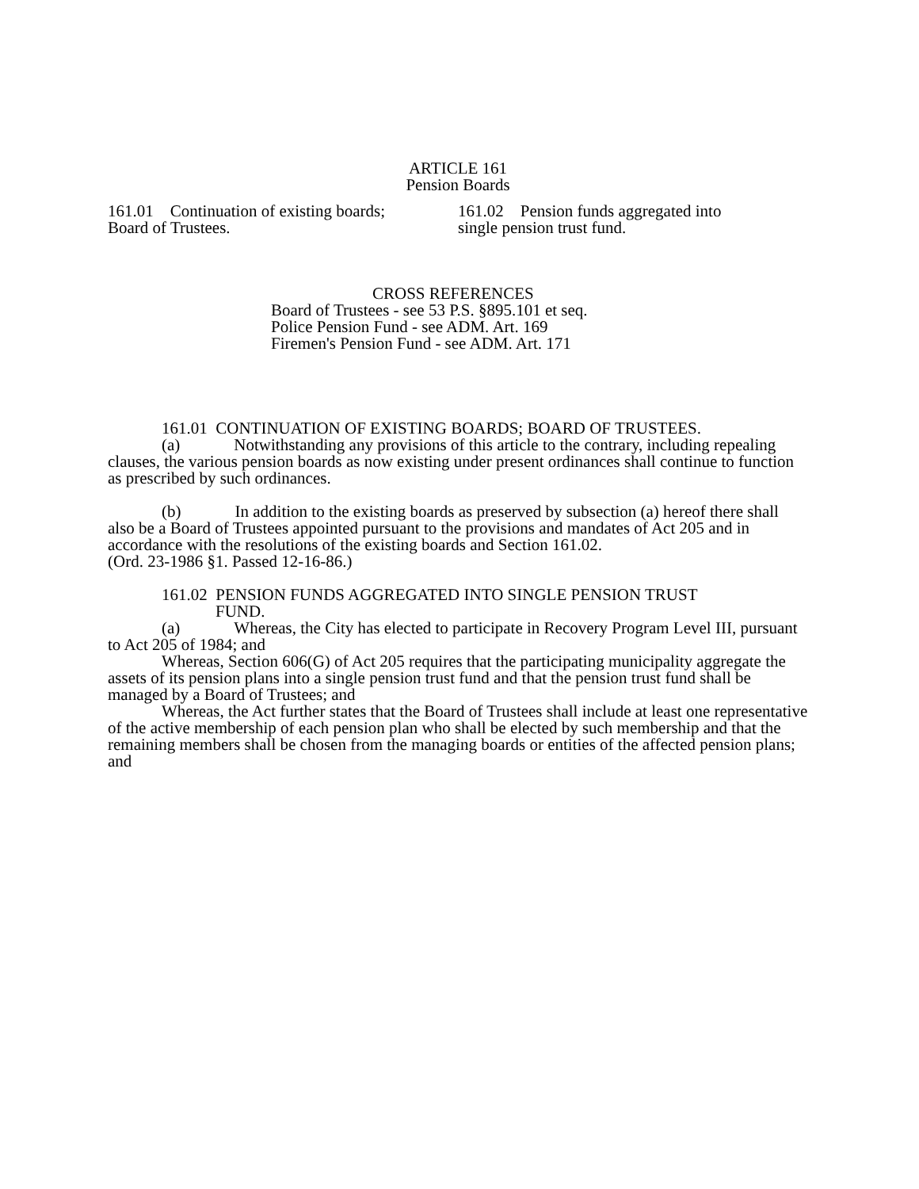ARTICLE 161
Pension Boards
161.01 Continuation of existing boards;
Board of Trustees.
161.02 Pension funds aggregated into
single pension trust fund.
CROSS REFERENCES
Board of Trustees - see 53 P.S. §895.101 et seq.
Police Pension Fund - see ADM. Art. 169
Firemen's Pension Fund - see ADM. Art. 171
161.01 CONTINUATION OF EXISTING BOARDS; BOARD OF TRUSTEES.
(a) Notwithstanding any provisions of this article to the contrary, including repealing clauses, the various pension boards as now existing under present ordinances shall continue to function as prescribed by such ordinances.
(b) In addition to the existing boards as preserved by subsection (a) hereof there shall also be a Board of Trustees appointed pursuant to the provisions and mandates of Act 205 and in accordance with the resolutions of the existing boards and Section 161.02.
(Ord. 23-1986 §1. Passed 12-16-86.)
161.02 PENSION FUNDS AGGREGATED INTO SINGLE PENSION TRUST
FUND.
(a) Whereas, the City has elected to participate in Recovery Program Level III, pursuant to Act 205 of 1984; and
Whereas, Section 606(G) of Act 205 requires that the participating municipality aggregate the assets of its pension plans into a single pension trust fund and that the pension trust fund shall be managed by a Board of Trustees; and
Whereas, the Act further states that the Board of Trustees shall include at least one representative of the active membership of each pension plan who shall be elected by such membership and that the remaining members shall be chosen from the managing boards or entities of the affected pension plans; and